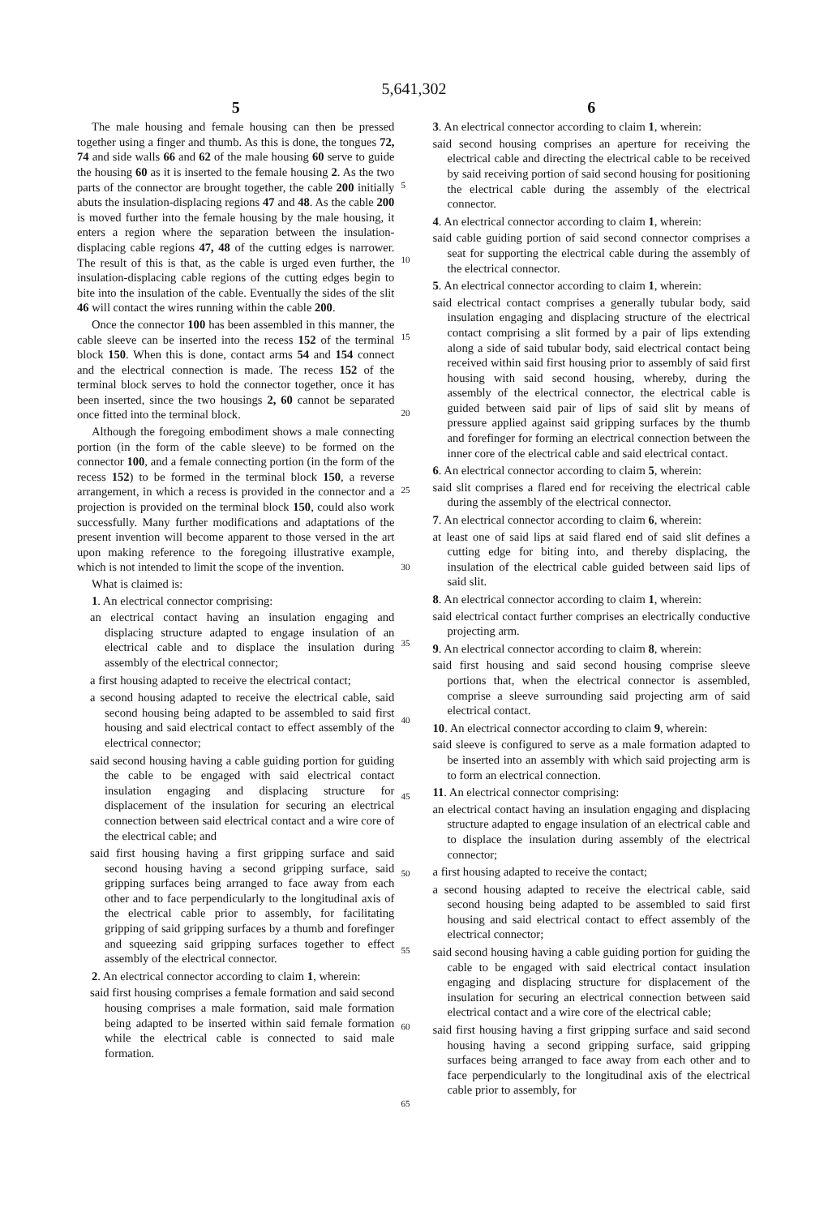5,641,302
5
The male housing and female housing can then be pressed together using a finger and thumb. As this is done, the tongues 72, 74 and side walls 66 and 62 of the male housing 60 serve to guide the housing 60 as it is inserted to the female housing 2. As the two parts of the connector are brought together, the cable 200 initially abuts the insulation-displacing regions 47 and 48. As the cable 200 is moved further into the female housing by the male housing, it enters a region where the separation between the insulation-displacing cable regions 47, 48 of the cutting edges is narrower. The result of this is that, as the cable is urged even further, the insulation-displacing cable regions of the cutting edges begin to bite into the insulation of the cable. Eventually the sides of the slit 46 will contact the wires running within the cable 200.
Once the connector 100 has been assembled in this manner, the cable sleeve can be inserted into the recess 152 of the terminal block 150. When this is done, contact arms 54 and 154 connect and the electrical connection is made. The recess 152 of the terminal block serves to hold the connector together, once it has been inserted, since the two housings 2, 60 cannot be separated once fitted into the terminal block.
Although the foregoing embodiment shows a male connecting portion (in the form of the cable sleeve) to be formed on the connector 100, and a female connecting portion (in the form of the recess 152) to be formed in the terminal block 150, a reverse arrangement, in which a recess is provided in the connector and a projection is provided on the terminal block 150, could also work successfully. Many further modifications and adaptations of the present invention will become apparent to those versed in the art upon making reference to the foregoing illustrative example, which is not intended to limit the scope of the invention.
What is claimed is:
1. An electrical connector comprising:
an electrical contact having an insulation engaging and displacing structure adapted to engage insulation of an electrical cable and to displace the insulation during assembly of the electrical connector;
a first housing adapted to receive the electrical contact;
a second housing adapted to receive the electrical cable, said second housing being adapted to be assembled to said first housing and said electrical contact to effect assembly of the electrical connector;
said second housing having a cable guiding portion for guiding the cable to be engaged with said electrical contact insulation engaging and displacing structure for displacement of the insulation for securing an electrical connection between said electrical contact and a wire core of the electrical cable; and
said first housing having a first gripping surface and said second housing having a second gripping surface, said gripping surfaces being arranged to face away from each other and to face perpendicularly to the longitudinal axis of the electrical cable prior to assembly, for facilitating gripping of said gripping surfaces by a thumb and forefinger and squeezing said gripping surfaces together to effect assembly of the electrical connector.
2. An electrical connector according to claim 1, wherein:
said first housing comprises a female formation and said second housing comprises a male formation, said male formation being adapted to be inserted within said female formation while the electrical cable is connected to said male formation.
5
10
15
20
25
30
35
40
45
50
55
60
65
6
3. An electrical connector according to claim 1, wherein:
said second housing comprises an aperture for receiving the electrical cable and directing the electrical cable to be received by said receiving portion of said second housing for positioning the electrical cable during the assembly of the electrical connector.
4. An electrical connector according to claim 1, wherein:
said cable guiding portion of said second connector comprises a seat for supporting the electrical cable during the assembly of the electrical connector.
5. An electrical connector according to claim 1, wherein:
said electrical contact comprises a generally tubular body, said insulation engaging and displacing structure of the electrical contact comprising a slit formed by a pair of lips extending along a side of said tubular body, said electrical contact being received within said first housing prior to assembly of said first housing with said second housing, whereby, during the assembly of the electrical connector, the electrical cable is guided between said pair of lips of said slit by means of pressure applied against said gripping surfaces by the thumb and forefinger for forming an electrical connection between the inner core of the electrical cable and said electrical contact.
6. An electrical connector according to claim 5, wherein:
said slit comprises a flared end for receiving the electrical cable during the assembly of the electrical connector.
7. An electrical connector according to claim 6, wherein:
at least one of said lips at said flared end of said slit defines a cutting edge for biting into, and thereby displacing, the insulation of the electrical cable guided between said lips of said slit.
8. An electrical connector according to claim 1, wherein:
said electrical contact further comprises an electrically conductive projecting arm.
9. An electrical connector according to claim 8, wherein:
said first housing and said second housing comprise sleeve portions that, when the electrical connector is assembled, comprise a sleeve surrounding said projecting arm of said electrical contact.
10. An electrical connector according to claim 9, wherein:
said sleeve is configured to serve as a male formation adapted to be inserted into an assembly with which said projecting arm is to form an electrical connection.
11. An electrical connector comprising:
an electrical contact having an insulation engaging and displacing structure adapted to engage insulation of an electrical cable and to displace the insulation during assembly of the electrical connector;
a first housing adapted to receive the contact;
a second housing adapted to receive the electrical cable, said second housing being adapted to be assembled to said first housing and said electrical contact to effect assembly of the electrical connector;
said second housing having a cable guiding portion for guiding the cable to be engaged with said electrical contact insulation engaging and displacing structure for displacement of the insulation for securing an electrical connection between said electrical contact and a wire core of the electrical cable;
said first housing having a first gripping surface and said second housing having a second gripping surface, said gripping surfaces being arranged to face away from each other and to face perpendicularly to the longitudinal axis of the electrical cable prior to assembly, for